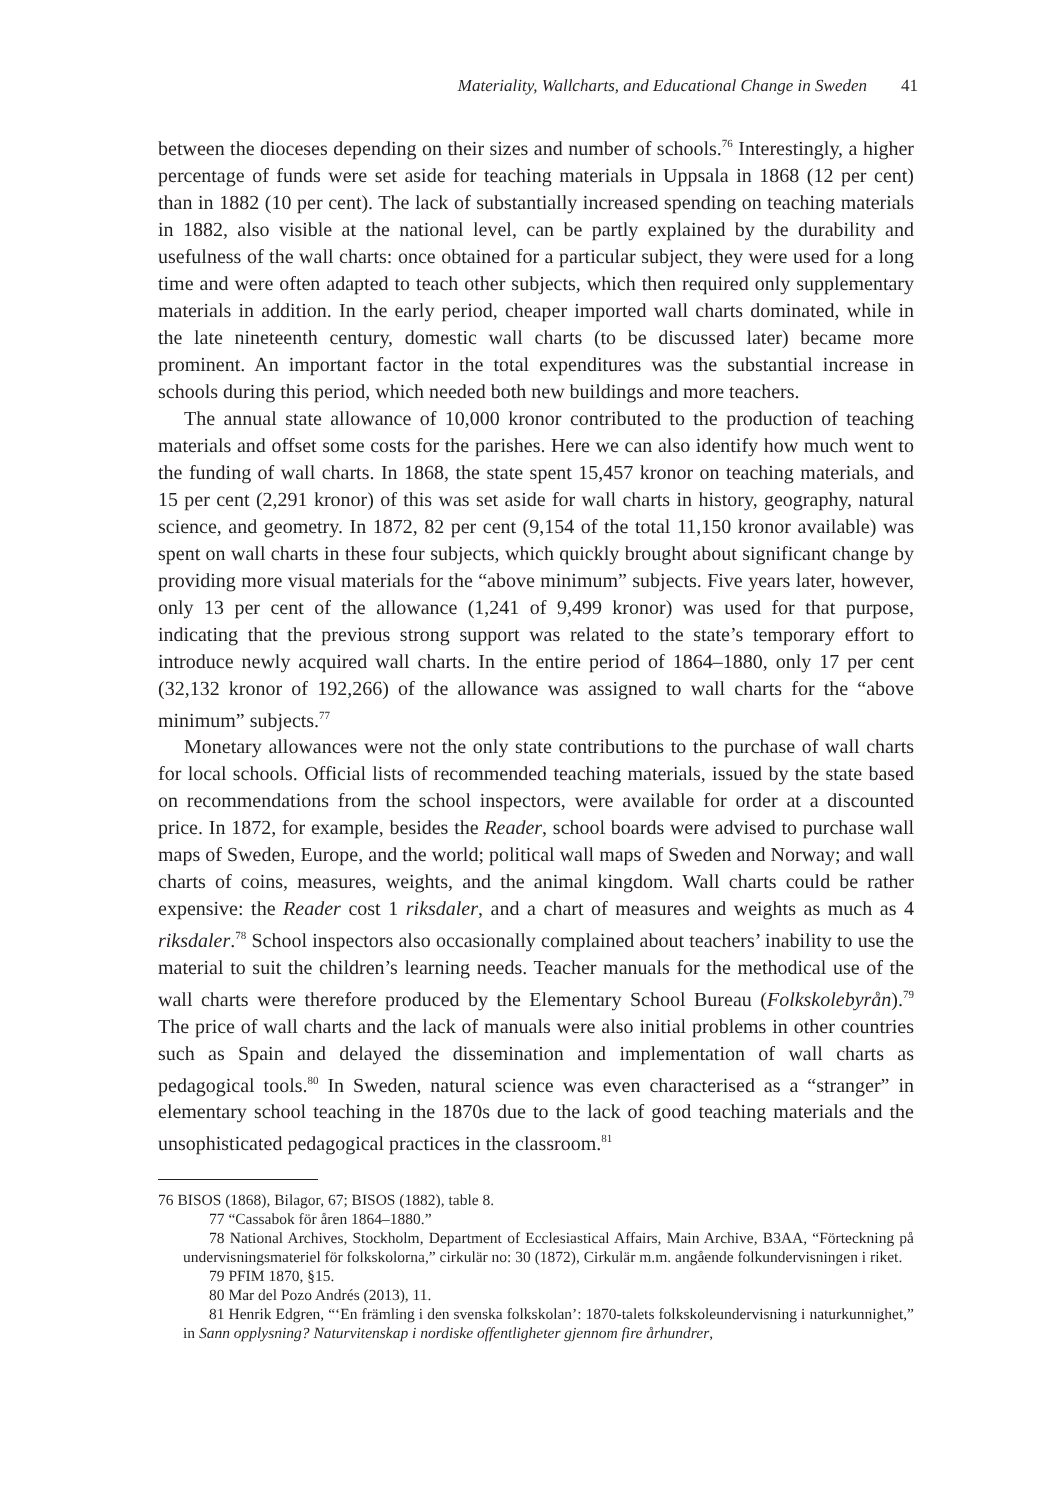Materiality, Wallcharts, and Educational Change in Sweden 41
between the dioceses depending on their sizes and number of schools.<sup>76</sup> Interestingly, a higher percentage of funds were set aside for teaching materials in Uppsala in 1868 (12 per cent) than in 1882 (10 per cent). The lack of substantially increased spending on teaching materials in 1882, also visible at the national level, can be partly explained by the durability and usefulness of the wall charts: once obtained for a particular subject, they were used for a long time and were often adapted to teach other subjects, which then required only supplementary materials in addition. In the early period, cheaper imported wall charts dominated, while in the late nineteenth century, domestic wall charts (to be discussed later) became more prominent. An important factor in the total expenditures was the substantial increase in schools during this period, which needed both new buildings and more teachers.
The annual state allowance of 10,000 kronor contributed to the production of teaching materials and offset some costs for the parishes. Here we can also identify how much went to the funding of wall charts. In 1868, the state spent 15,457 kronor on teaching materials, and 15 per cent (2,291 kronor) of this was set aside for wall charts in history, geography, natural science, and geometry. In 1872, 82 per cent (9,154 of the total 11,150 kronor available) was spent on wall charts in these four subjects, which quickly brought about significant change by providing more visual materials for the “above minimum” subjects. Five years later, however, only 13 per cent of the allowance (1,241 of 9,499 kronor) was used for that purpose, indicating that the previous strong support was related to the state’s temporary effort to introduce newly acquired wall charts. In the entire period of 1864–1880, only 17 per cent (32,132 kronor of 192,266) of the allowance was assigned to wall charts for the “above minimum” subjects.<sup>77</sup>
Monetary allowances were not the only state contributions to the purchase of wall charts for local schools. Official lists of recommended teaching materials, issued by the state based on recommendations from the school inspectors, were available for order at a discounted price. In 1872, for example, besides the Reader, school boards were advised to purchase wall maps of Sweden, Europe, and the world; political wall maps of Sweden and Norway; and wall charts of coins, measures, weights, and the animal kingdom. Wall charts could be rather expensive: the Reader cost 1 riksdaler, and a chart of measures and weights as much as 4 riksdaler.<sup>78</sup> School inspectors also occasionally complained about teachers’ inability to use the material to suit the children’s learning needs. Teacher manuals for the methodical use of the wall charts were therefore produced by the Elementary School Bureau (Folkskolebyrån).<sup>79</sup> The price of wall charts and the lack of manuals were also initial problems in other countries such as Spain and delayed the dissemination and implementation of wall charts as pedagogical tools.<sup>80</sup> In Sweden, natural science was even characterised as a “stranger” in elementary school teaching in the 1870s due to the lack of good teaching materials and the unsophisticated pedagogical practices in the classroom.<sup>81</sup>
76 BISOS (1868), Bilagor, 67; BISOS (1882), table 8.
77 “Cassabok för åren 1864–1880.”
78 National Archives, Stockholm, Department of Ecclesiastical Affairs, Main Archive, B3AA, “Förteckning på undervisningsmateriel för folkskolorna,” cirkulär no: 30 (1872), Cirkulär m.m. angående folkundervisningen i riket.
79 PFIM 1870, §15.
80 Mar del Pozo Andrés (2013), 11.
81 Henrik Edgren, “‘En främling i den svenska folkskolan’: 1870-talets folkskoleundervisning i naturkunnighet,” in Sann opplysning? Naturvitenskap i nordiske offentligheter gjennom fire århundrer,